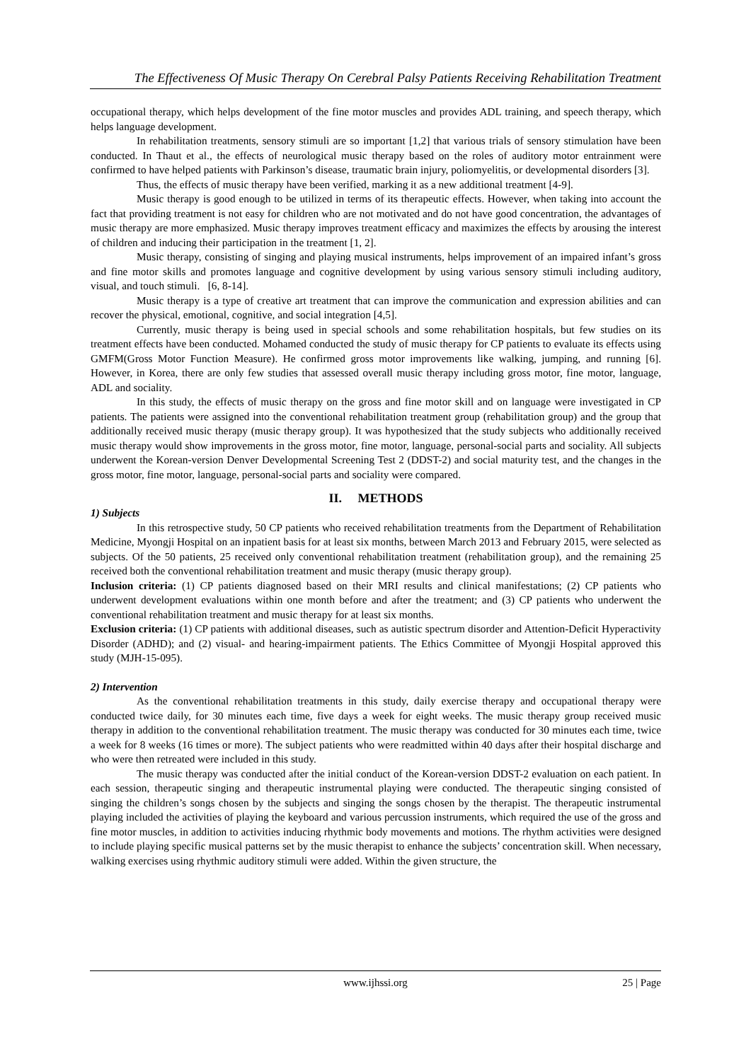The Effectiveness Of Music Therapy On Cerebral Palsy Patients Receiving Rehabilitation Treatment
occupational therapy, which helps development of the fine motor muscles and provides ADL training, and speech therapy, which helps language development.
In rehabilitation treatments, sensory stimuli are so important [1,2] that various trials of sensory stimulation have been conducted. In Thaut et al., the effects of neurological music therapy based on the roles of auditory motor entrainment were confirmed to have helped patients with Parkinson’s disease, traumatic brain injury, poliomyelitis, or developmental disorders [3].
Thus, the effects of music therapy have been verified, marking it as a new additional treatment [4-9].
Music therapy is good enough to be utilized in terms of its therapeutic effects. However, when taking into account the fact that providing treatment is not easy for children who are not motivated and do not have good concentration, the advantages of music therapy are more emphasized. Music therapy improves treatment efficacy and maximizes the effects by arousing the interest of children and inducing their participation in the treatment [1, 2].
Music therapy, consisting of singing and playing musical instruments, helps improvement of an impaired infant’s gross and fine motor skills and promotes language and cognitive development by using various sensory stimuli including auditory, visual, and touch stimuli. [6, 8-14].
Music therapy is a type of creative art treatment that can improve the communication and expression abilities and can recover the physical, emotional, cognitive, and social integration [4,5].
Currently, music therapy is being used in special schools and some rehabilitation hospitals, but few studies on its treatment effects have been conducted. Mohamed conducted the study of music therapy for CP patients to evaluate its effects using GMFM(Gross Motor Function Measure). He confirmed gross motor improvements like walking, jumping, and running [6]. However, in Korea, there are only few studies that assessed overall music therapy including gross motor, fine motor, language, ADL and sociality.
In this study, the effects of music therapy on the gross and fine motor skill and on language were investigated in CP patients. The patients were assigned into the conventional rehabilitation treatment group (rehabilitation group) and the group that additionally received music therapy (music therapy group). It was hypothesized that the study subjects who additionally received music therapy would show improvements in the gross motor, fine motor, language, personal-social parts and sociality. All subjects underwent the Korean-version Denver Developmental Screening Test 2 (DDST-2) and social maturity test, and the changes in the gross motor, fine motor, language, personal-social parts and sociality were compared.
II. METHODS
1) Subjects
In this retrospective study, 50 CP patients who received rehabilitation treatments from the Department of Rehabilitation Medicine, Myongji Hospital on an inpatient basis for at least six months, between March 2013 and February 2015, were selected as subjects. Of the 50 patients, 25 received only conventional rehabilitation treatment (rehabilitation group), and the remaining 25 received both the conventional rehabilitation treatment and music therapy (music therapy group).
Inclusion criteria: (1) CP patients diagnosed based on their MRI results and clinical manifestations; (2) CP patients who underwent development evaluations within one month before and after the treatment; and (3) CP patients who underwent the conventional rehabilitation treatment and music therapy for at least six months.
Exclusion criteria: (1) CP patients with additional diseases, such as autistic spectrum disorder and Attention-Deficit Hyperactivity Disorder (ADHD); and (2) visual- and hearing-impairment patients. The Ethics Committee of Myongji Hospital approved this study (MJH-15-095).
2) Intervention
As the conventional rehabilitation treatments in this study, daily exercise therapy and occupational therapy were conducted twice daily, for 30 minutes each time, five days a week for eight weeks. The music therapy group received music therapy in addition to the conventional rehabilitation treatment. The music therapy was conducted for 30 minutes each time, twice a week for 8 weeks (16 times or more). The subject patients who were readmitted within 40 days after their hospital discharge and who were then retreated were included in this study.
The music therapy was conducted after the initial conduct of the Korean-version DDST-2 evaluation on each patient. In each session, therapeutic singing and therapeutic instrumental playing were conducted. The therapeutic singing consisted of singing the children’s songs chosen by the subjects and singing the songs chosen by the therapist. The therapeutic instrumental playing included the activities of playing the keyboard and various percussion instruments, which required the use of the gross and fine motor muscles, in addition to activities inducing rhythmic body movements and motions. The rhythm activities were designed to include playing specific musical patterns set by the music therapist to enhance the subjects’ concentration skill. When necessary, walking exercises using rhythmic auditory stimuli were added. Within the given structure, the
www.ijhssi.org 25 | Page